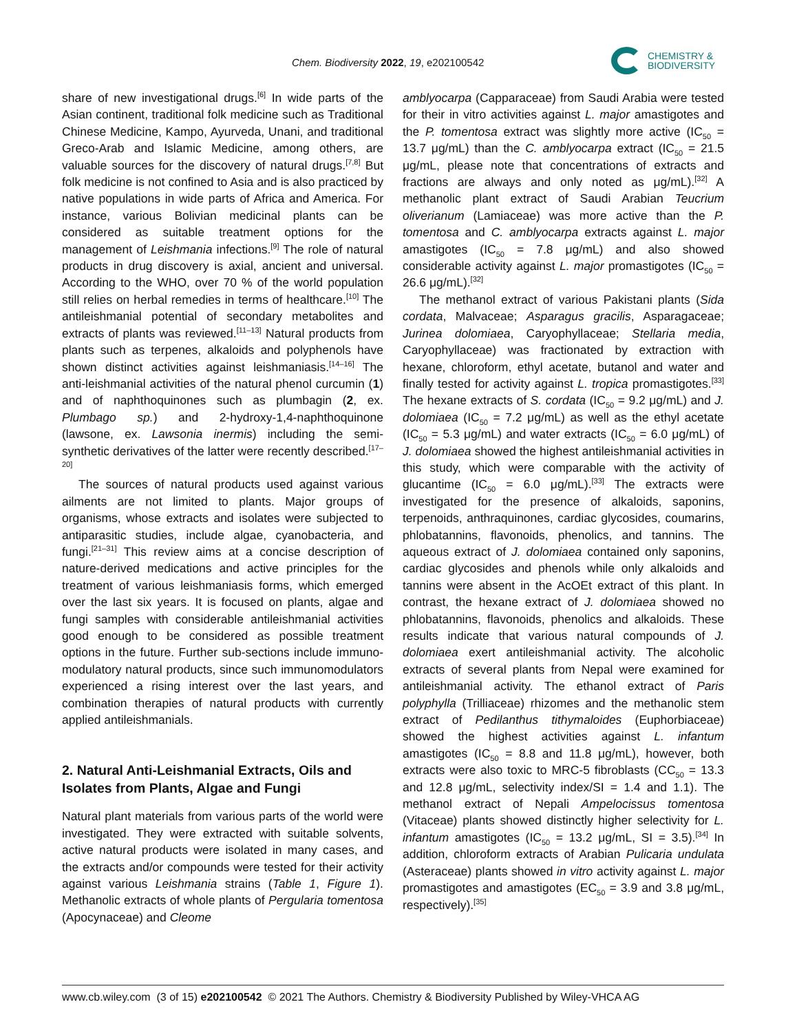Chem. Biodiversity 2022, 19, e202100542
CHEMISTRY &
BIODIVERSITY
share of new investigational drugs.<sup>[6]</sup> In wide parts of the Asian continent, traditional folk medicine such as Traditional Chinese Medicine, Kampo, Ayurveda, Unani, and traditional Greco-Arab and Islamic Medicine, among others, are valuable sources for the discovery of natural drugs.<sup>[7,8]</sup> But folk medicine is not confined to Asia and is also practiced by native populations in wide parts of Africa and America. For instance, various Bolivian medicinal plants can be considered as suitable treatment options for the management of Leishmania infections.<sup>[9]</sup> The role of natural products in drug discovery is axial, ancient and universal. According to the WHO, over 70 % of the world population still relies on herbal remedies in terms of healthcare.<sup>[10]</sup> The antileishmanial potential of secondary metabolites and extracts of plants was reviewed.<sup>[11–13]</sup> Natural products from plants such as terpenes, alkaloids and polyphenols have shown distinct activities against leishmaniasis.<sup>[14–16]</sup> The anti-leishmanial activities of the natural phenol curcumin (1) and of naphthoquinones such as plumbagin (2, ex. Plumbago sp.) and 2-hydroxy-1,4-naphthoquinone (lawsone, ex. Lawsonia inermis) including the semi-synthetic derivatives of the latter were recently described.<sup>[17–20]</sup>
The sources of natural products used against various ailments are not limited to plants. Major groups of organisms, whose extracts and isolates were subjected to antiparasitic studies, include algae, cyanobacteria, and fungi.<sup>[21–31]</sup> This review aims at a concise description of nature-derived medications and active principles for the treatment of various leishmaniasis forms, which emerged over the last six years. It is focused on plants, algae and fungi samples with considerable antileishmanial activities good enough to be considered as possible treatment options in the future. Further sub-sections include immuno-modulatory natural products, since such immunomodulators experienced a rising interest over the last years, and combination therapies of natural products with currently applied antileishmanials.
2. Natural Anti-Leishmanial Extracts, Oils and Isolates from Plants, Algae and Fungi
Natural plant materials from various parts of the world were investigated. They were extracted with suitable solvents, active natural products were isolated in many cases, and the extracts and/or compounds were tested for their activity against various Leishmania strains (Table 1, Figure 1). Methanolic extracts of whole plants of Pergularia tomentosa (Apocynaceae) and Cleome
amblyocarpa (Capparaceae) from Saudi Arabia were tested for their in vitro activities against L. major amastigotes and the P. tomentosa extract was slightly more active (IC<sub>50</sub> = 13.7 μg/mL) than the C. amblyocarpa extract (IC<sub>50</sub> = 21.5 μg/mL, please note that concentrations of extracts and fractions are always and only noted as μg/mL).<sup>[32]</sup> A methanolic plant extract of Saudi Arabian Teucrium oliverianum (Lamiaceae) was more active than the P. tomentosa and C. amblyocarpa extracts against L. major amastigotes (IC<sub>50</sub> = 7.8 μg/mL) and also showed considerable activity against L. major promastigotes (IC<sub>50</sub> = 26.6 μg/mL).<sup>[32]</sup>
The methanol extract of various Pakistani plants (Sida cordata, Malvaceae; Asparagus gracilis, Asparagaceae; Jurinea dolomiaea, Caryophyllaceae; Stellaria media, Caryophyllaceae) was fractionated by extraction with hexane, chloroform, ethyl acetate, butanol and water and finally tested for activity against L. tropica promastigotes.<sup>[33]</sup> The hexane extracts of S. cordata (IC<sub>50</sub> = 9.2 μg/mL) and J. dolomiaea (IC<sub>50</sub> = 7.2 μg/mL) as well as the ethyl acetate (IC<sub>50</sub> = 5.3 μg/mL) and water extracts (IC<sub>50</sub> = 6.0 μg/mL) of J. dolomiaea showed the highest antileishmanial activities in this study, which were comparable with the activity of glucantime (IC<sub>50</sub> = 6.0 μg/mL).<sup>[33]</sup> The extracts were investigated for the presence of alkaloids, saponins, terpenoids, anthraquinones, cardiac glycosides, coumarins, phlobatannins, flavonoids, phenolics, and tannins. The aqueous extract of J. dolomiaea contained only saponins, cardiac glycosides and phenols while only alkaloids and tannins were absent in the AcOEt extract of this plant. In contrast, the hexane extract of J. dolomiaea showed no phlobatannins, flavonoids, phenolics and alkaloids. These results indicate that various natural compounds of J. dolomiaea exert antileishmanial activity. The alcoholic extracts of several plants from Nepal were examined for antileishmanial activity. The ethanol extract of Paris polyphylla (Trilliaceae) rhizomes and the methanolic stem extract of Pedilanthus tithymaloides (Euphorbiaceae) showed the highest activities against L. infantum amastigotes (IC<sub>50</sub> = 8.8 and 11.8 μg/mL), however, both extracts were also toxic to MRC-5 fibroblasts (CC<sub>50</sub> = 13.3 and 12.8 μg/mL, selectivity index/SI = 1.4 and 1.1). The methanol extract of Nepali Ampelocissus tomentosa (Vitaceae) plants showed distinctly higher selectivity for L. infantum amastigotes (IC<sub>50</sub> = 13.2 μg/mL, SI = 3.5).<sup>[34]</sup> In addition, chloroform extracts of Arabian Pulicaria undulata (Asteraceae) plants showed in vitro activity against L. major promastigotes and amastigotes (EC<sub>50</sub> = 3.9 and 3.8 μg/mL, respectively).<sup>[35]</sup>
www.cb.wiley.com (3 of 15) e202100542 © 2021 The Authors. Chemistry & Biodiversity Published by Wiley-VHCA AG